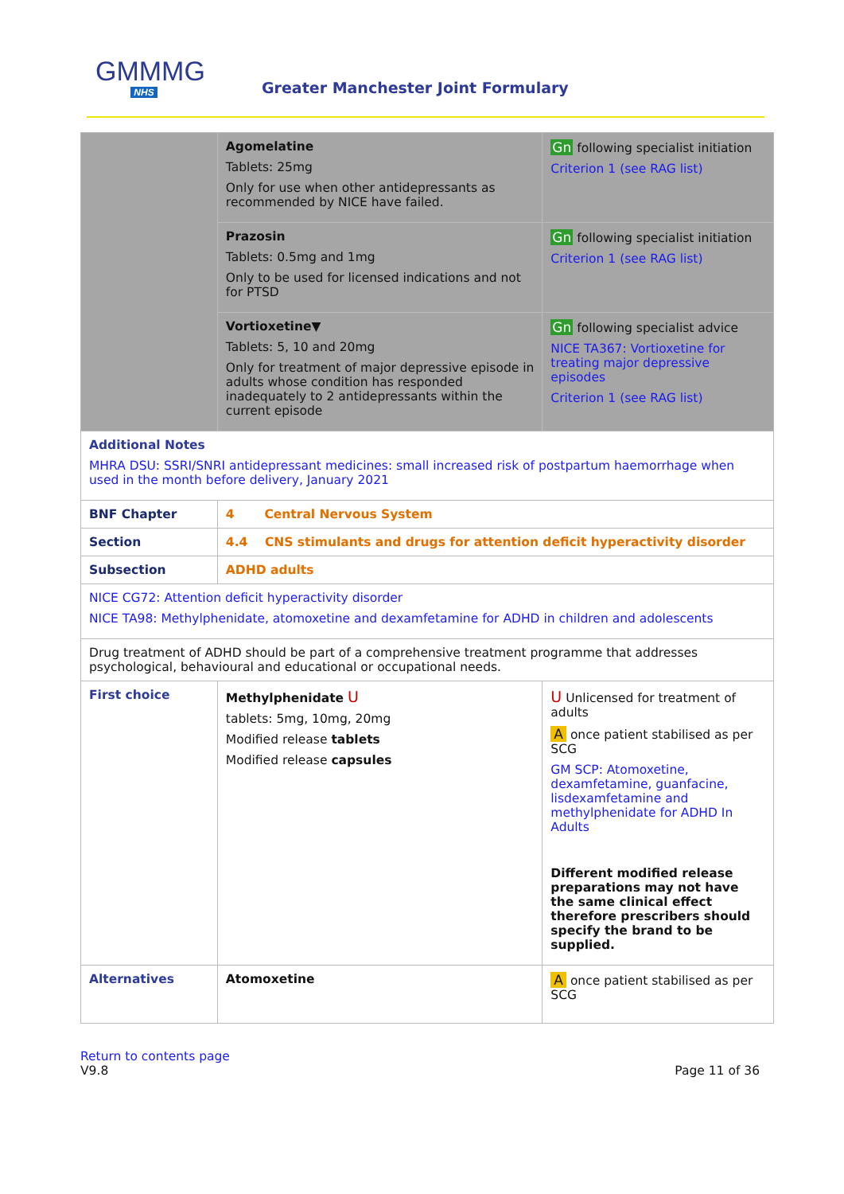GMMMG
NHS
Greater Manchester Joint Formulary
| | Agomelatine Tablets: 25mg Only for use when other antidepressants as recommended by NICE have failed. | Gn following specialist initiation Criterion 1 (see RAG list) |
| | Prazosin Tablets: 0.5mg and 1mg Only to be used for licensed indications and not for PTSD | Gn following specialist initiation Criterion 1 (see RAG list) |
| | Vortioxetine▼ Tablets: 5, 10 and 20mg Only for treatment of major depressive episode in adults whose condition has responded inadequately to 2 antidepressants within the current episode | Gn following specialist advice NICE TA367: Vortioxetine for treating major depressive episodes Criterion 1 (see RAG list) |
| Additional Notes MHRA DSU: SSRI/SNRI antidepressant medicines: small increased risk of postpartum haemorrhage when used in the month before delivery, January 2021 | | |
| BNF Chapter | 4 Central Nervous System | |
| Section | 4.4 CNS stimulants and drugs for attention deficit hyperactivity disorder | |
| Subsection | ADHD adults | |
| NICE CG72: Attention deficit hyperactivity disorder NICE TA98: Methylphenidate, atomoxetine and dexamfetamine for ADHD in children and adolescents | | |
| Drug treatment of ADHD should be part of a comprehensive treatment programme that addresses psychological, behavioural and educational or occupational needs. | | |
| First choice | Methylphenidate U tablets: 5mg, 10mg, 20mg Modified release tablets Modified release capsules | U Unlicensed for treatment of adults A once patient stabilised as per SCG GM SCP: Atomoxetine, dexamfetamine, guanfacine, lisdexamfetamine and methylphenidate for ADHD In Adults Different modified release preparations may not have the same clinical effect therefore prescribers should specify the brand to be supplied. |
| Alternatives | Atomoxetine | A once patient stabilised as per SCG |
Return to contents page
V9.8
Page 11 of 36